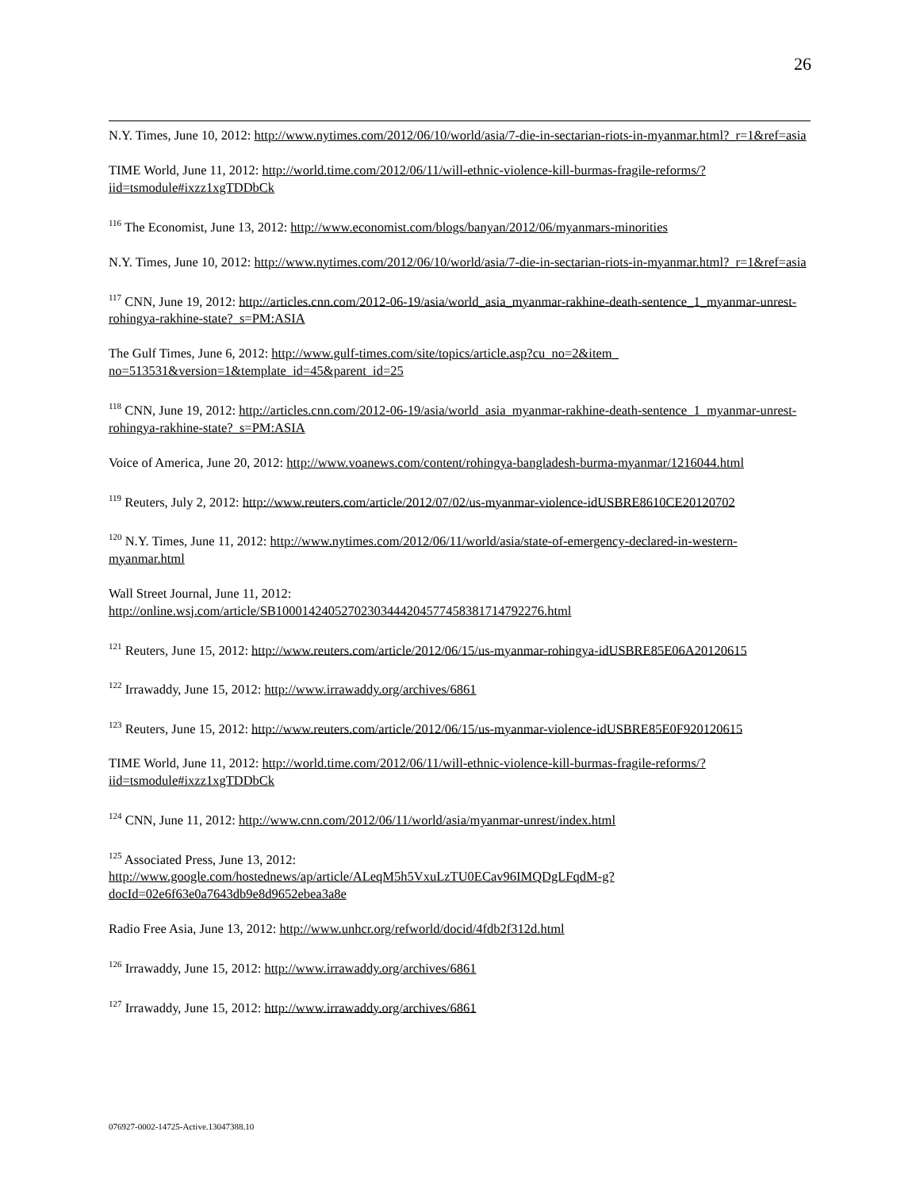26
N.Y. Times, June 10, 2012: http://www.nytimes.com/2012/06/10/world/asia/7-die-in-sectarian-riots-in-myanmar.html?_r=1&ref=asia
TIME World, June 11, 2012: http://world.time.com/2012/06/11/will-ethnic-violence-kill-burmas-fragile-reforms/?iid=tsmodule#ixzz1xgTDDbCk
<sup>116</sup> The Economist, June 13, 2012: http://www.economist.com/blogs/banyan/2012/06/myanmars-minorities
N.Y. Times, June 10, 2012: http://www.nytimes.com/2012/06/10/world/asia/7-die-in-sectarian-riots-in-myanmar.html?_r=1&ref=asia
<sup>117</sup> CNN, June 19, 2012: http://articles.cnn.com/2012-06-19/asia/world_asia_myanmar-rakhine-death-sentence_1_myanmar-unrest-rohingya-rakhine-state?_s=PM:ASIA
The Gulf Times, June 6, 2012: http://www.gulf-times.com/site/topics/article.asp?cu_no=2&item_ no=513531&version=1&template_id=45&parent_id=25
<sup>118</sup> CNN, June 19, 2012: http://articles.cnn.com/2012-06-19/asia/world_asia_myanmar-rakhine-death-sentence_1_myanmar-unrest-rohingya-rakhine-state?_s=PM:ASIA
Voice of America, June 20, 2012: http://www.voanews.com/content/rohingya-bangladesh-burma-myanmar/1216044.html
<sup>119</sup> Reuters, July 2, 2012: http://www.reuters.com/article/2012/07/02/us-myanmar-violence-idUSBRE8610CE20120702
<sup>120</sup> N.Y. Times, June 11, 2012: http://www.nytimes.com/2012/06/11/world/asia/state-of-emergency-declared-in-western-myanmar.html
Wall Street Journal, June 11, 2012:
http://online.wsj.com/article/SB10001424052702303444204577458381714792276.html
<sup>121</sup> Reuters, June 15, 2012: http://www.reuters.com/article/2012/06/15/us-myanmar-rohingya-idUSBRE85E06A20120615
<sup>122</sup> Irrawaddy, June 15, 2012: http://www.irrawaddy.org/archives/6861
<sup>123</sup> Reuters, June 15, 2012: http://www.reuters.com/article/2012/06/15/us-myanmar-violence-idUSBRE85E0F920120615
TIME World, June 11, 2012: http://world.time.com/2012/06/11/will-ethnic-violence-kill-burmas-fragile-reforms/?iid=tsmodule#ixzz1xgTDDbCk
<sup>124</sup> CNN, June 11, 2012: http://www.cnn.com/2012/06/11/world/asia/myanmar-unrest/index.html
<sup>125</sup> Associated Press, June 13, 2012:
http://www.google.com/hostednews/ap/article/ALeqM5h5VxuLzTU0ECav96IMQDgLFqdM-g?docId=02e6f63e0a7643db9e8d9652ebea3a8e
Radio Free Asia, June 13, 2012: http://www.unhcr.org/refworld/docid/4fdb2f312d.html
<sup>126</sup> Irrawaddy, June 15, 2012: http://www.irrawaddy.org/archives/6861
<sup>127</sup> Irrawaddy, June 15, 2012: http://www.irrawaddy.org/archives/6861
076927-0002-14725-Active.13047388.10